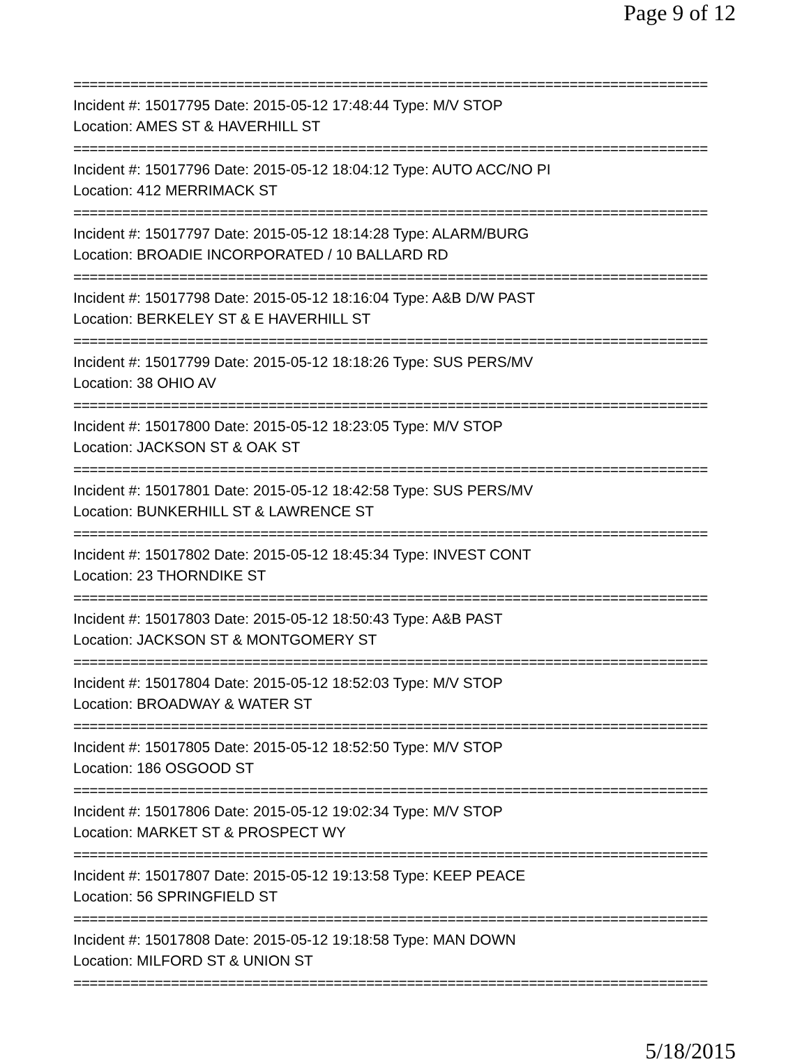Page 9 of 12
==============================================================================
Incident #: 15017795 Date: 2015-05-12 17:48:44 Type: M/V STOP
Location: AMES ST & HAVERHILL ST
==============================================================================
Incident #: 15017796 Date: 2015-05-12 18:04:12 Type: AUTO ACC/NO PI
Location: 412 MERRIMACK ST
==============================================================================
Incident #: 15017797 Date: 2015-05-12 18:14:28 Type: ALARM/BURG
Location: BROADIE INCORPORATED / 10 BALLARD RD
==============================================================================
Incident #: 15017798 Date: 2015-05-12 18:16:04 Type: A&B D/W PAST
Location: BERKELEY ST & E HAVERHILL ST
==============================================================================
Incident #: 15017799 Date: 2015-05-12 18:18:26 Type: SUS PERS/MV
Location: 38 OHIO AV
==============================================================================
Incident #: 15017800 Date: 2015-05-12 18:23:05 Type: M/V STOP
Location: JACKSON ST & OAK ST
==============================================================================
Incident #: 15017801 Date: 2015-05-12 18:42:58 Type: SUS PERS/MV
Location: BUNKERHILL ST & LAWRENCE ST
==============================================================================
Incident #: 15017802 Date: 2015-05-12 18:45:34 Type: INVEST CONT
Location: 23 THORNDIKE ST
==============================================================================
Incident #: 15017803 Date: 2015-05-12 18:50:43 Type: A&B PAST
Location: JACKSON ST & MONTGOMERY ST
==============================================================================
Incident #: 15017804 Date: 2015-05-12 18:52:03 Type: M/V STOP
Location: BROADWAY & WATER ST
==============================================================================
Incident #: 15017805 Date: 2015-05-12 18:52:50 Type: M/V STOP
Location: 186 OSGOOD ST
==============================================================================
Incident #: 15017806 Date: 2015-05-12 19:02:34 Type: M/V STOP
Location: MARKET ST & PROSPECT WY
==============================================================================
Incident #: 15017807 Date: 2015-05-12 19:13:58 Type: KEEP PEACE
Location: 56 SPRINGFIELD ST
==============================================================================
Incident #: 15017808 Date: 2015-05-12 19:18:58 Type: MAN DOWN
Location: MILFORD ST & UNION ST
==============================================================================
5/18/2015